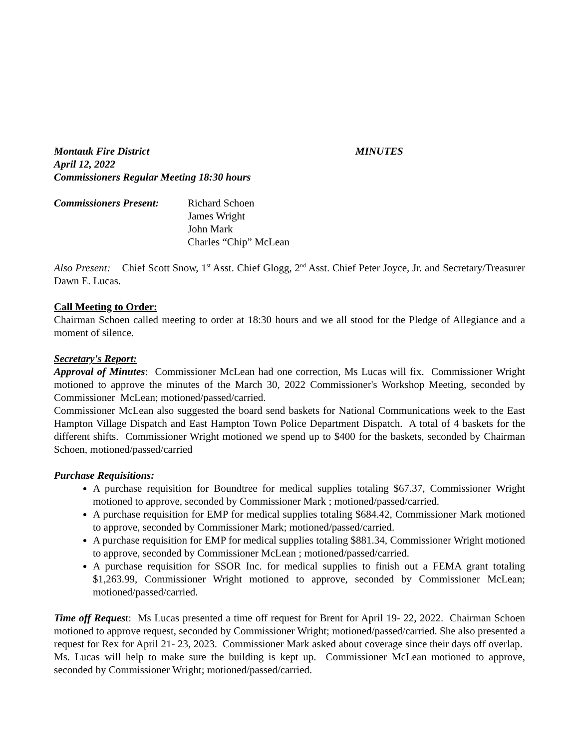Montauk Fire District MINUTES
April 12, 2022
Commissioners Regular Meeting 18:30 hours
Commissioners Present:
Richard Schoen
James Wright
John Mark
Charles “Chip” McLean
Also Present: Chief Scott Snow, 1<sup>st</sup> Asst. Chief Glogg, 2<sup>nd</sup> Asst. Chief Peter Joyce, Jr. and Secretary/Treasurer Dawn E. Lucas.
Call Meeting to Order:
Chairman Schoen called meeting to order at 18:30 hours and we all stood for the Pledge of Allegiance and a moment of silence.
Secretary's Report:
Approval of Minutes: Commissioner McLean had one correction, Ms Lucas will fix. Commissioner Wright motioned to approve the minutes of the March 30, 2022 Commissioner's Workshop Meeting, seconded by Commissioner McLean; motioned/passed/carried.
Commissioner McLean also suggested the board send baskets for National Communications week to the East Hampton Village Dispatch and East Hampton Town Police Department Dispatch. A total of 4 baskets for the different shifts. Commissioner Wright motioned we spend up to $400 for the baskets, seconded by Chairman Schoen, motioned/passed/carried
Purchase Requisitions:
A purchase requisition for Boundtree for medical supplies totaling $67.37, Commissioner Wright motioned to approve, seconded by Commissioner Mark ; motioned/passed/carried.
A purchase requisition for EMP for medical supplies totaling $684.42, Commissioner Mark motioned to approve, seconded by Commissioner Mark; motioned/passed/carried.
A purchase requisition for EMP for medical supplies totaling $881.34, Commissioner Wright motioned to approve, seconded by Commissioner McLean ; motioned/passed/carried.
A purchase requisition for SSOR Inc. for medical supplies to finish out a FEMA grant totaling $1,263.99, Commissioner Wright motioned to approve, seconded by Commissioner McLean; motioned/passed/carried.
Time off Request: Ms Lucas presented a time off request for Brent for April 19- 22, 2022. Chairman Schoen motioned to approve request, seconded by Commissioner Wright; motioned/passed/carried. She also presented a request for Rex for April 21- 23, 2023. Commissioner Mark asked about coverage since their days off overlap. Ms. Lucas will help to make sure the building is kept up. Commissioner McLean motioned to approve, seconded by Commissioner Wright; motioned/passed/carried.